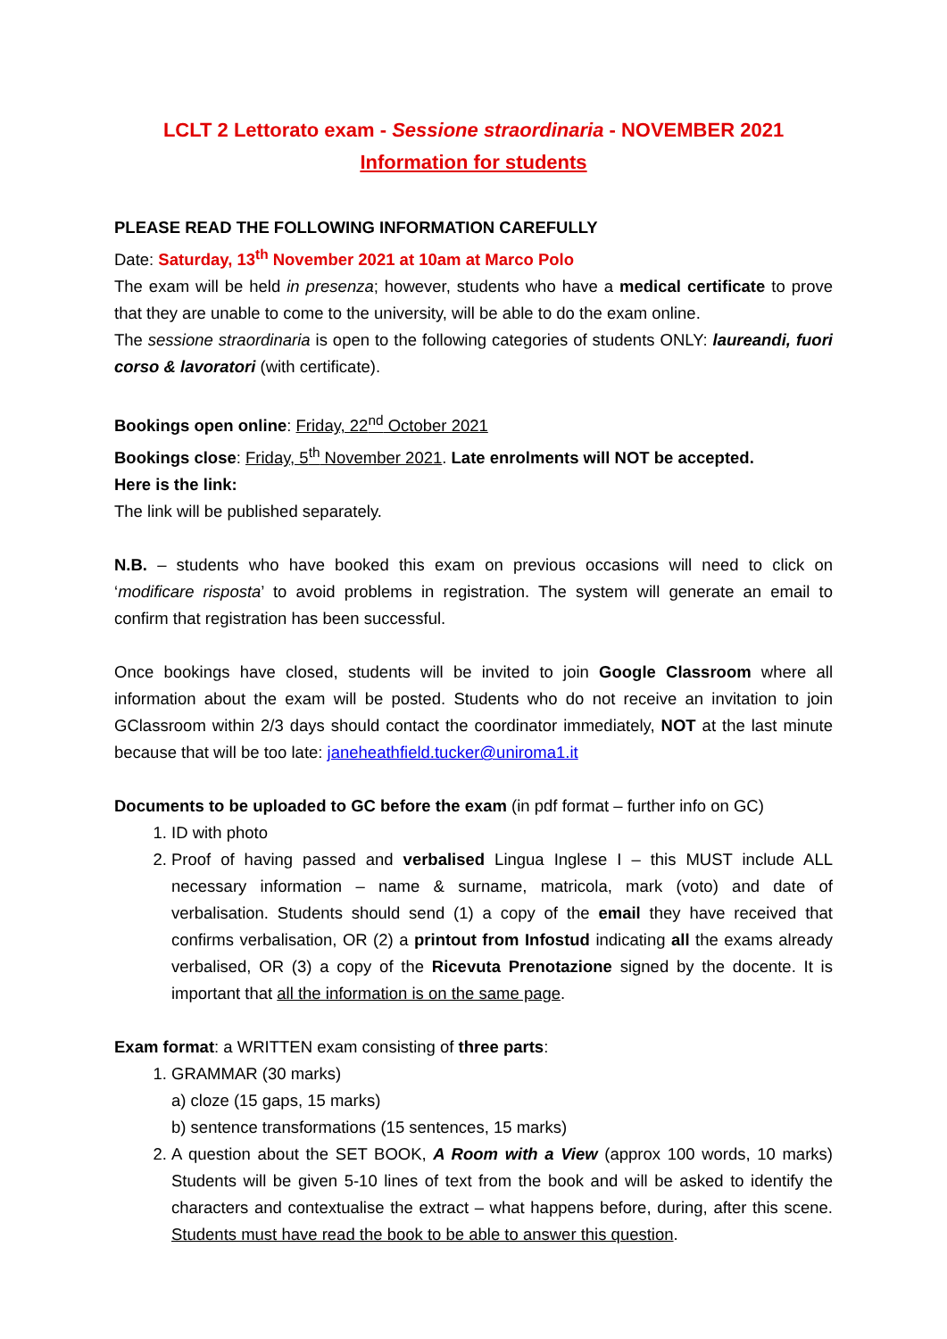LCLT 2 Lettorato exam - Sessione straordinaria - NOVEMBER 2021
Information for students
PLEASE READ THE FOLLOWING INFORMATION CAREFULLY
Date: Saturday, 13<sup>th</sup> November 2021 at 10am at Marco Polo
The exam will be held in presenza; however, students who have a medical certificate to prove that they are unable to come to the university, will be able to do the exam online.
The sessione straordinaria is open to the following categories of students ONLY: laureandi, fuori corso & lavoratori (with certificate).
Bookings open online: Friday, 22<sup>nd</sup> October 2021
Bookings close: Friday, 5<sup>th</sup> November 2021. Late enrolments will NOT be accepted.
Here is the link:
The link will be published separately.
N.B. – students who have booked this exam on previous occasions will need to click on ‘modificare risposta’ to avoid problems in registration. The system will generate an email to confirm that registration has been successful.
Once bookings have closed, students will be invited to join Google Classroom where all information about the exam will be posted. Students who do not receive an invitation to join GClassroom within 2/3 days should contact the coordinator immediately, NOT at the last minute because that will be too late: janeheathfield.tucker@uniroma1.it
Documents to be uploaded to GC before the exam (in pdf format – further info on GC)
1. ID with photo
2. Proof of having passed and verbalised Lingua Inglese I – this MUST include ALL necessary information – name & surname, matricola, mark (voto) and date of verbalisation. Students should send (1) a copy of the email they have received that confirms verbalisation, OR (2) a printout from Infostud indicating all the exams already verbalised, OR (3) a copy of the Ricevuta Prenotazione signed by the docente. It is important that all the information is on the same page.
Exam format: a WRITTEN exam consisting of three parts:
1. GRAMMAR (30 marks)
a) cloze (15 gaps, 15 marks)
b) sentence transformations (15 sentences, 15 marks)
2. A question about the SET BOOK, A Room with a View (approx 100 words, 10 marks) Students will be given 5-10 lines of text from the book and will be asked to identify the characters and contextualise the extract – what happens before, during, after this scene. Students must have read the book to be able to answer this question.